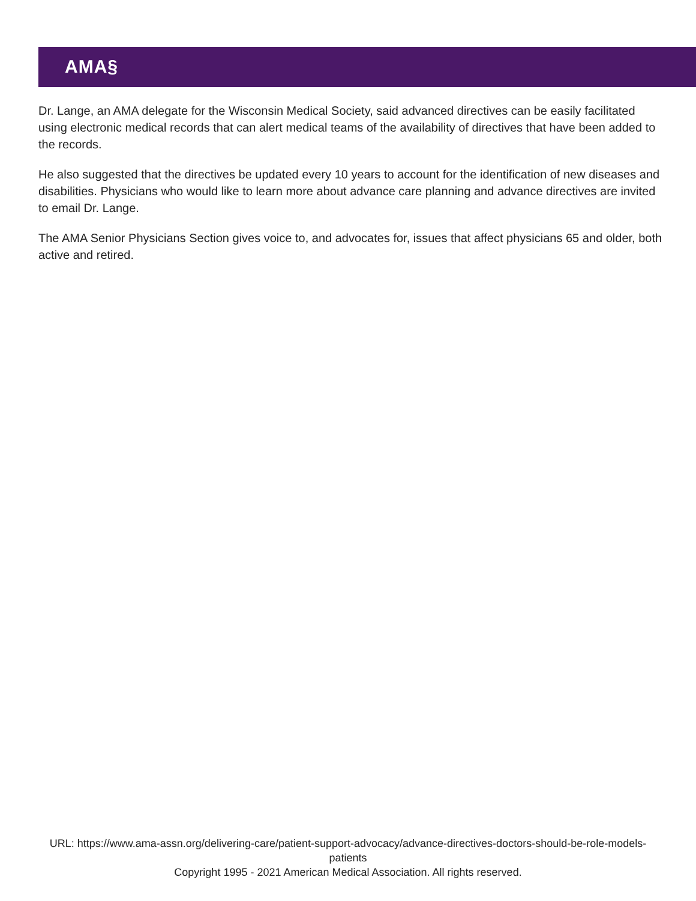AMA§
Dr. Lange, an AMA delegate for the Wisconsin Medical Society, said advanced directives can be easily facilitated using electronic medical records that can alert medical teams of the availability of directives that have been added to the records.
He also suggested that the directives be updated every 10 years to account for the identification of new diseases and disabilities. Physicians who would like to learn more about advance care planning and advance directives are invited to email Dr. Lange.
The AMA Senior Physicians Section gives voice to, and advocates for, issues that affect physicians 65 and older, both active and retired.
URL: https://www.ama-assn.org/delivering-care/patient-support-advocacy/advance-directives-doctors-should-be-role-models-patients
Copyright 1995 - 2021 American Medical Association. All rights reserved.